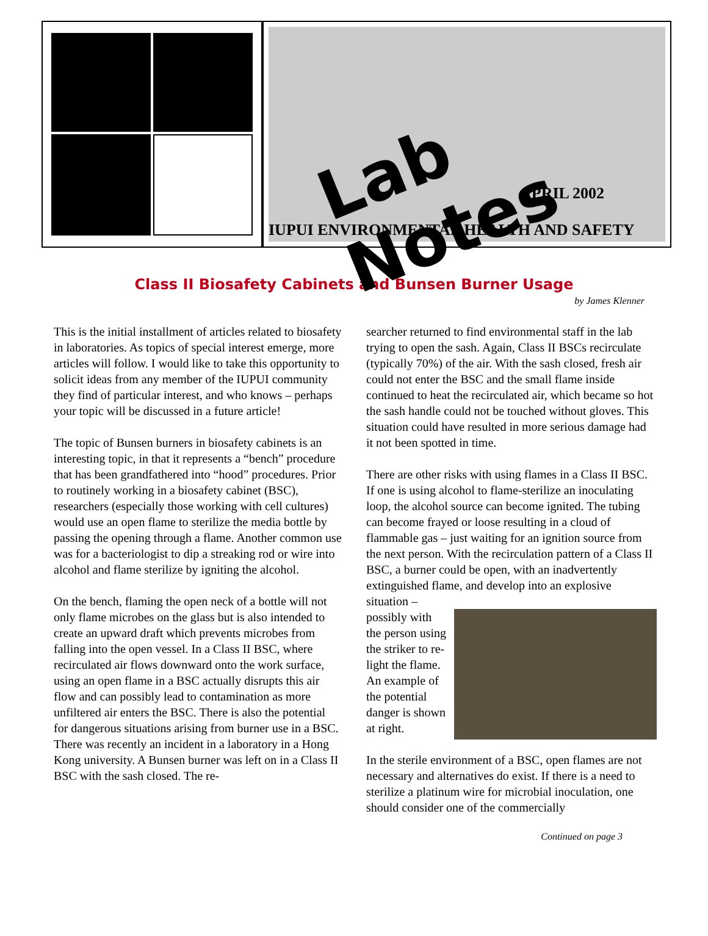Lab Notes
APRIL 2002
IUPUI ENVIRONMENTAL HEALTH AND SAFETY
Class II Biosafety Cabinets and Bunsen Burner Usage
by James Klenner
This is the initial installment of articles related to biosafety in laboratories. As topics of special interest emerge, more articles will follow. I would like to take this opportunity to solicit ideas from any member of the IUPUI community they find of particular interest, and who knows – perhaps your topic will be discussed in a future article!
The topic of Bunsen burners in biosafety cabinets is an interesting topic, in that it represents a “bench” procedure that has been grandfathered into “hood” procedures. Prior to routinely working in a biosafety cabinet (BSC), researchers (especially those working with cell cultures) would use an open flame to sterilize the media bottle by passing the opening through a flame. Another common use was for a bacteriologist to dip a streaking rod or wire into alcohol and flame sterilize by igniting the alcohol.
On the bench, flaming the open neck of a bottle will not only flame microbes on the glass but is also intended to create an upward draft which prevents microbes from falling into the open vessel. In a Class II BSC, where recirculated air flows downward onto the work surface, using an open flame in a BSC actually disrupts this air flow and can possibly lead to contamination as more unfiltered air enters the BSC. There is also the potential for dangerous situations arising from burner use in a BSC. There was recently an incident in a laboratory in a Hong Kong university. A Bunsen burner was left on in a Class II BSC with the sash closed. The re-
searcher returned to find environmental staff in the lab trying to open the sash. Again, Class II BSCs recirculate (typically 70%) of the air. With the sash closed, fresh air could not enter the BSC and the small flame inside continued to heat the recirculated air, which became so hot the sash handle could not be touched without gloves. This situation could have resulted in more serious damage had it not been spotted in time.
There are other risks with using flames in a Class II BSC. If one is using alcohol to flame-sterilize an inoculating loop, the alcohol source can become ignited. The tubing can become frayed or loose resulting in a cloud of flammable gas – just waiting for an ignition source from the next person. With the recirculation pattern of a Class II BSC, a burner could be open, with an inadvertently extinguished flame, and develop into an explosive situation – possibly with the person using the striker to re-light the flame. An example of the potential danger is shown at right.
In the sterile environment of a BSC, open flames are not necessary and alternatives do exist. If there is a need to sterilize a platinum wire for microbial inoculation, one should consider one of the commercially
Continued on page 3